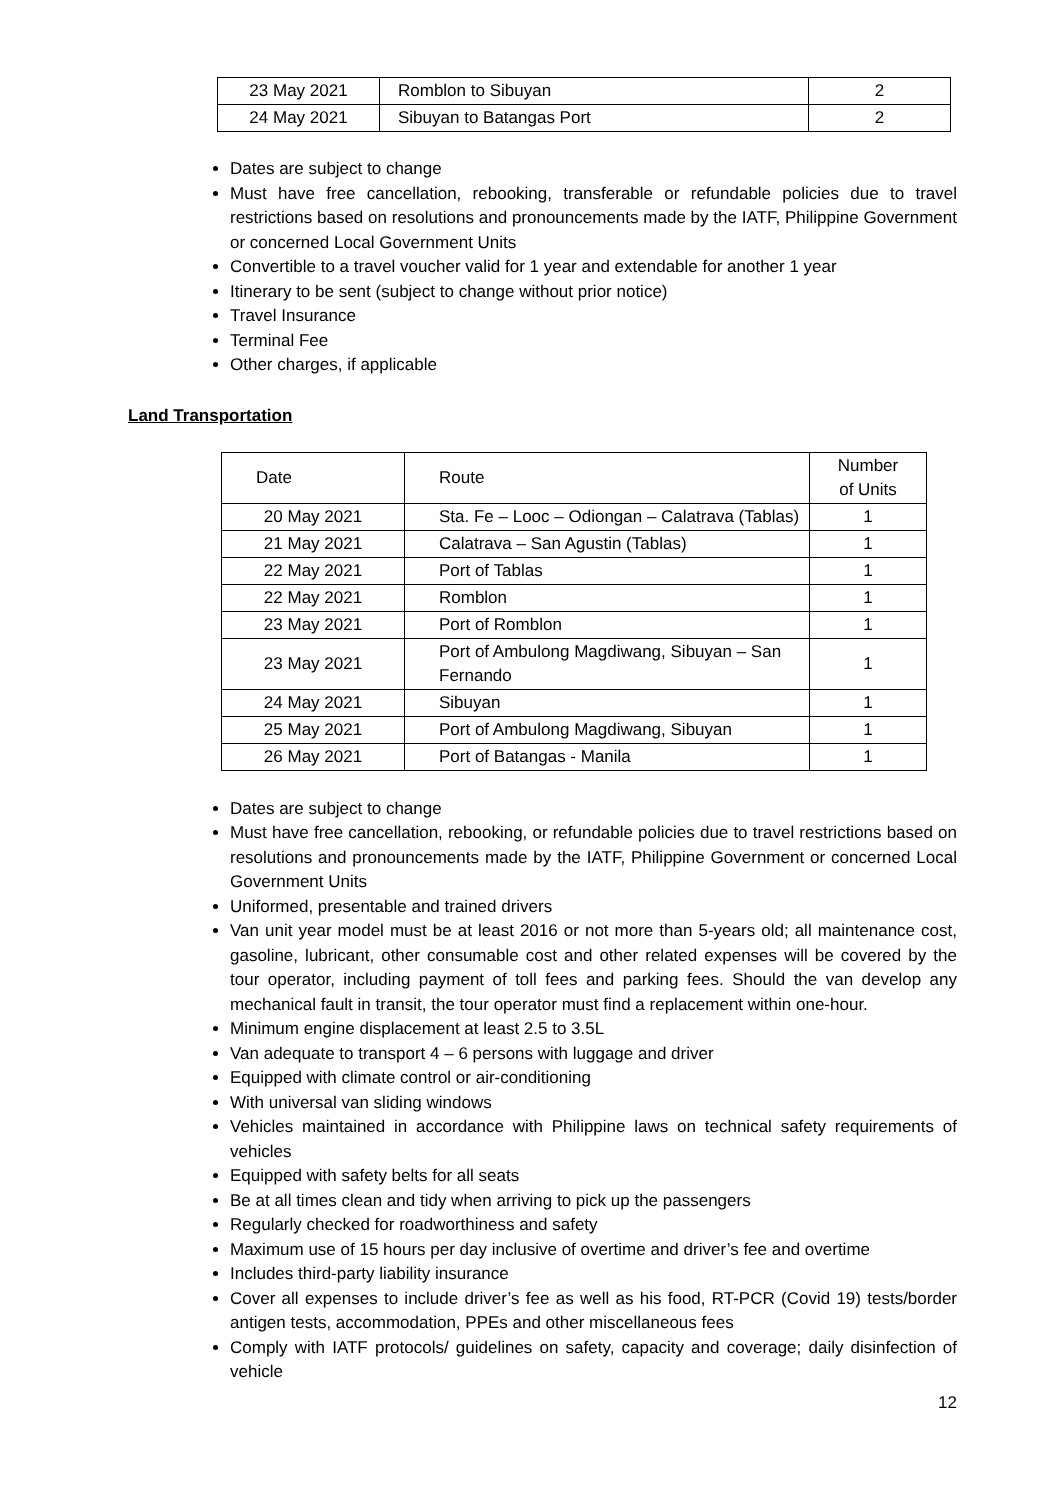| 23 May 2021 | Romblon to Sibuyan | 2 |
| 24 May 2021 | Sibuyan to Batangas Port | 2 |
Dates are subject to change
Must have free cancellation, rebooking, transferable or refundable policies due to travel restrictions based on resolutions and pronouncements made by the IATF, Philippine Government or concerned Local Government Units
Convertible to a travel voucher valid for 1 year and extendable for another 1 year
Itinerary to be sent (subject to change without prior notice)
Travel Insurance
Terminal Fee
Other charges, if applicable
Land Transportation
| Date | Route | Number of Units |
| 20 May 2021 | Sta. Fe – Looc – Odiongan – Calatrava (Tablas) | 1 |
| 21 May 2021 | Calatrava – San Agustin (Tablas) | 1 |
| 22 May 2021 | Port of Tablas | 1 |
| 22 May 2021 | Romblon | 1 |
| 23 May 2021 | Port of Romblon | 1 |
| 23 May 2021 | Port of Ambulong Magdiwang, Sibuyan – San Fernando | 1 |
| 24 May 2021 | Sibuyan | 1 |
| 25 May 2021 | Port of Ambulong Magdiwang, Sibuyan | 1 |
| 26 May 2021 | Port of Batangas - Manila | 1 |
Dates are subject to change
Must have free cancellation, rebooking, or refundable policies due to travel restrictions based on resolutions and pronouncements made by the IATF, Philippine Government or concerned Local Government Units
Uniformed, presentable and trained drivers
Van unit year model must be at least 2016 or not more than 5-years old; all maintenance cost, gasoline, lubricant, other consumable cost and other related expenses will be covered by the tour operator, including payment of toll fees and parking fees. Should the van develop any mechanical fault in transit, the tour operator must find a replacement within one-hour.
Minimum engine displacement at least 2.5 to 3.5L
Van adequate to transport 4 – 6 persons with luggage and driver
Equipped with climate control or air-conditioning
With universal van sliding windows
Vehicles maintained in accordance with Philippine laws on technical safety requirements of vehicles
Equipped with safety belts for all seats
Be at all times clean and tidy when arriving to pick up the passengers
Regularly checked for roadworthiness and safety
Maximum use of 15 hours per day inclusive of overtime and driver’s fee and overtime
Includes third-party liability insurance
Cover all expenses to include driver’s fee as well as his food, RT-PCR (Covid 19) tests/border antigen tests, accommodation, PPEs and other miscellaneous fees
Comply with IATF protocols/ guidelines on safety, capacity and coverage; daily disinfection of vehicle
12